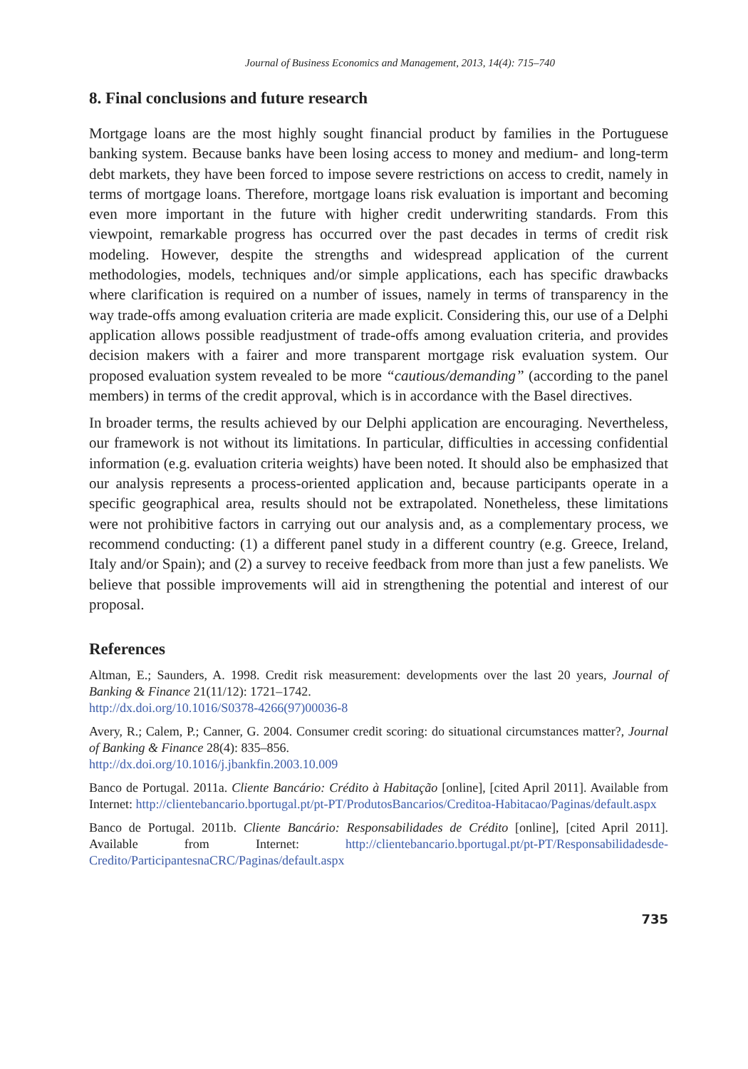Journal of Business Economics and Management, 2013, 14(4): 715–740
8. Final conclusions and future research
Mortgage loans are the most highly sought financial product by families in the Portuguese banking system. Because banks have been losing access to money and medium- and long-term debt markets, they have been forced to impose severe restrictions on access to credit, namely in terms of mortgage loans. Therefore, mortgage loans risk evaluation is important and becoming even more important in the future with higher credit underwriting standards. From this viewpoint, remarkable progress has occurred over the past decades in terms of credit risk modeling. However, despite the strengths and widespread application of the current methodologies, models, techniques and/or simple applications, each has specific drawbacks where clarification is required on a number of issues, namely in terms of transparency in the way trade-offs among evaluation criteria are made explicit. Considering this, our use of a Delphi application allows possible readjustment of trade-offs among evaluation criteria, and provides decision makers with a fairer and more transparent mortgage risk evaluation system. Our proposed evaluation system revealed to be more “cautious/demanding” (according to the panel members) in terms of the credit approval, which is in accordance with the Basel directives.
In broader terms, the results achieved by our Delphi application are encouraging. Nevertheless, our framework is not without its limitations. In particular, difficulties in accessing confidential information (e.g. evaluation criteria weights) have been noted. It should also be emphasized that our analysis represents a process-oriented application and, because participants operate in a specific geographical area, results should not be extrapolated. Nonetheless, these limitations were not prohibitive factors in carrying out our analysis and, as a complementary process, we recommend conducting: (1) a different panel study in a different country (e.g. Greece, Ireland, Italy and/or Spain); and (2) a survey to receive feedback from more than just a few panelists. We believe that possible improvements will aid in strengthening the potential and interest of our proposal.
References
Altman, E.; Saunders, A. 1998. Credit risk measurement: developments over the last 20 years, Journal of Banking & Finance 21(11/12): 1721–1742.
http://dx.doi.org/10.1016/S0378-4266(97)00036-8
Avery, R.; Calem, P.; Canner, G. 2004. Consumer credit scoring: do situational circumstances matter?, Journal of Banking & Finance 28(4): 835–856.
http://dx.doi.org/10.1016/j.jbankfin.2003.10.009
Banco de Portugal. 2011a. Cliente Bancário: Crédito à Habitação [online], [cited April 2011]. Available from Internet: http://clientebancario.bportugal.pt/pt-PT/ProdutosBancarios/Creditoa-Habitacao/Paginas/default.aspx
Banco de Portugal. 2011b. Cliente Bancário: Responsabilidades de Crédito [online], [cited April 2011]. Available from Internet: http://clientebancario.bportugal.pt/pt-PT/Responsabilidadesde-Credito/ParticipantesnaCRC/Paginas/default.aspx
735